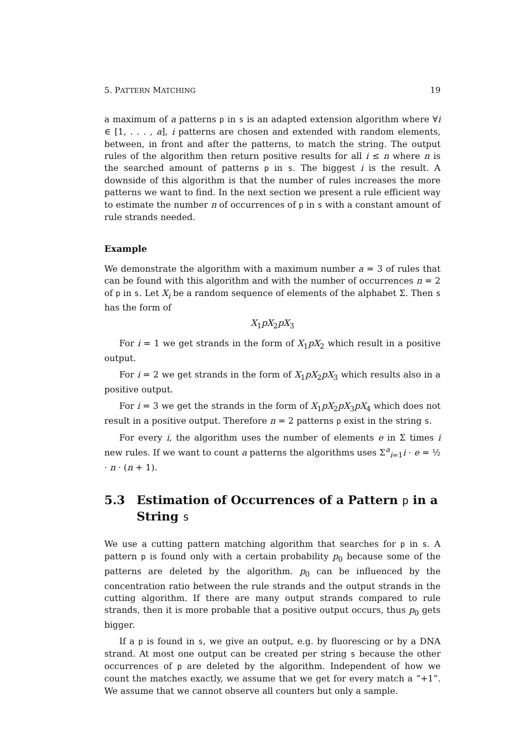5. PATTERN MATCHING 19
a maximum of a patterns p in s is an adapted extension algorithm where ∀i ∈ [1, . . . , a], i patterns are chosen and extended with random elements, between, in front and after the patterns, to match the string. The output rules of the algorithm then return positive results for all i ≤ n where n is the searched amount of patterns p in s. The biggest i is the result. A downside of this algorithm is that the number of rules increases the more patterns we want to find. In the next section we present a rule efficient way to estimate the number n of occurrences of p in s with a constant amount of rule strands needed.
Example
We demonstrate the algorithm with a maximum number a = 3 of rules that can be found with this algorithm and with the number of occurrences n = 2 of p in s. Let X<sub>i</sub> be a random sequence of elements of the alphabet Σ. Then s has the form of
X<sub>1</sub>pX<sub>2</sub>pX<sub>3</sub>
For i = 1 we get strands in the form of X<sub>1</sub>pX<sub>2</sub> which result in a positive output.
For i = 2 we get strands in the form of X<sub>1</sub>pX<sub>2</sub>pX<sub>3</sub> which results also in a positive output.
For i = 3 we get the strands in the form of X<sub>1</sub>pX<sub>2</sub>pX<sub>3</sub>pX<sub>4</sub> which does not result in a positive output. Therefore n = 2 patterns p exist in the string s.
For every i, the algorithm uses the number of elements e in Σ times i new rules. If we want to count a patterns the algorithms uses Σ<sup>a</sup><sub>i=1</sub>i · e = ½ · n · (n + 1).
5.3 Estimation of Occurrences of a Pattern p in a String s
We use a cutting pattern matching algorithm that searches for p in s. A pattern p is found only with a certain probability p<sub>0</sub> because some of the patterns are deleted by the algorithm. p<sub>0</sub> can be influenced by the concentration ratio between the rule strands and the output strands in the cutting algorithm. If there are many output strands compared to rule strands, then it is more probable that a positive output occurs, thus p<sub>0</sub> gets bigger.
If a p is found in s, we give an output, e.g. by fluorescing or by a DNA strand. At most one output can be created per string s because the other occurrences of p are deleted by the algorithm. Independent of how we count the matches exactly, we assume that we get for every match a “+1”. We assume that we cannot observe all counters but only a sample.